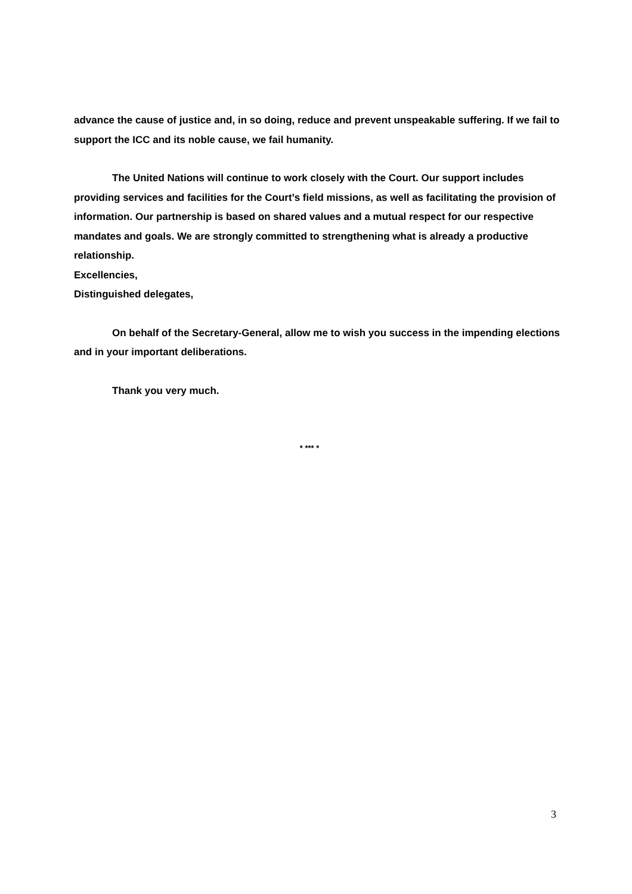advance the cause of justice and, in so doing, reduce and prevent unspeakable suffering. If we fail to support the ICC and its noble cause, we fail humanity.
The United Nations will continue to work closely with the Court. Our support includes providing services and facilities for the Court’s field missions, as well as facilitating the provision of information. Our partnership is based on shared values and a mutual respect for our respective mandates and goals. We are strongly committed to strengthening what is already a productive relationship.
Excellencies,
Distinguished delegates,
On behalf of the Secretary-General, allow me to wish you success in the impending elections and in your important deliberations.
Thank you very much.
* *** *
3